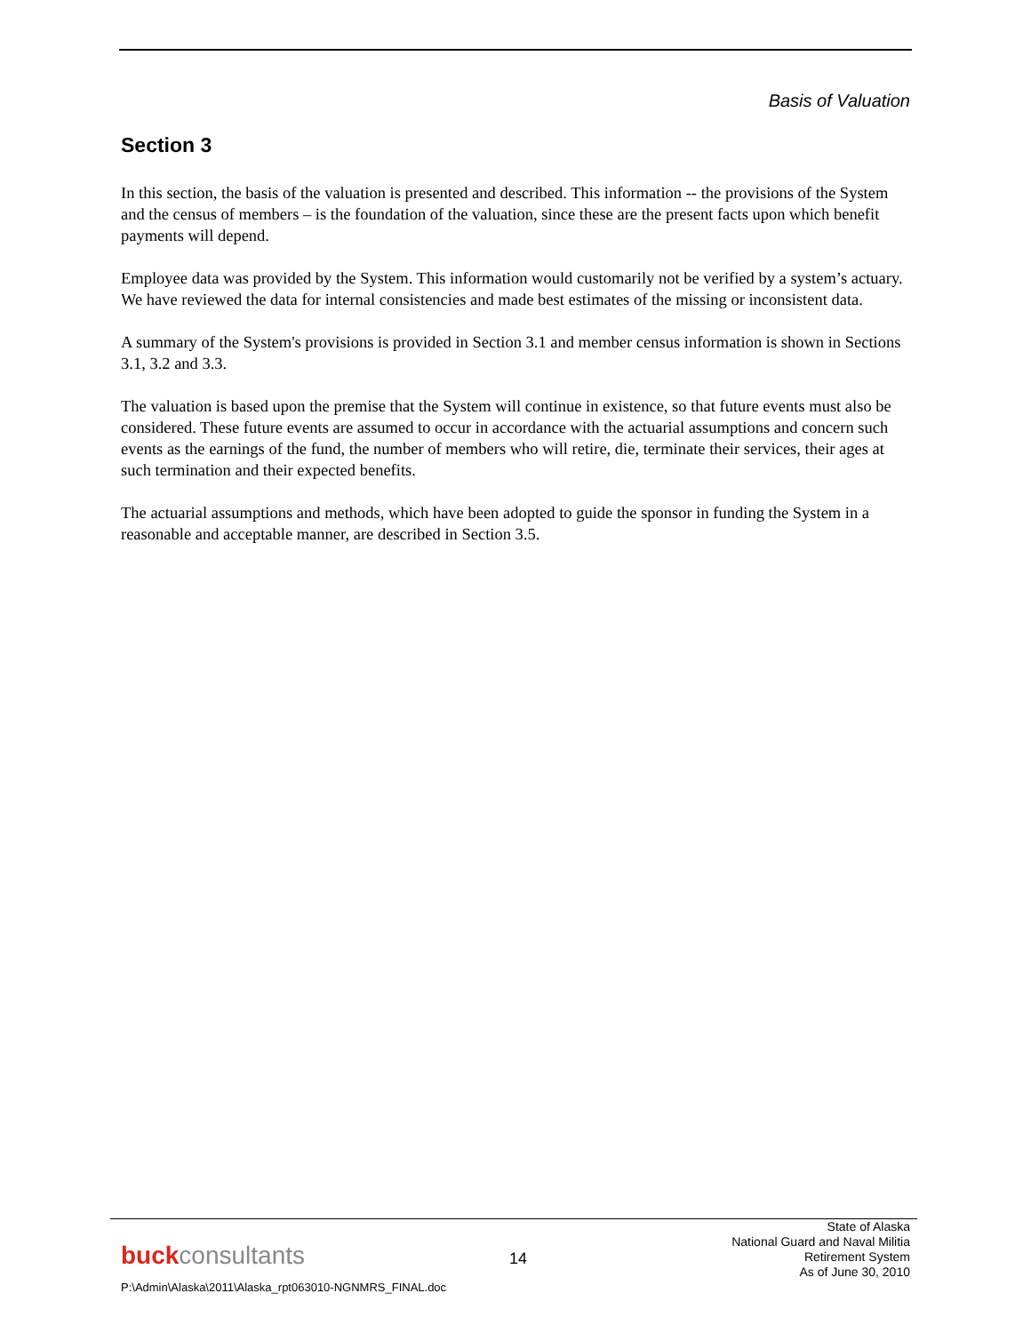Basis of Valuation
Section 3
In this section, the basis of the valuation is presented and described. This information -- the provisions of the System and the census of members – is the foundation of the valuation, since these are the present facts upon which benefit payments will depend.
Employee data was provided by the System. This information would customarily not be verified by a system’s actuary. We have reviewed the data for internal consistencies and made best estimates of the missing or inconsistent data.
A summary of the System's provisions is provided in Section 3.1 and member census information is shown in Sections 3.1, 3.2 and 3.3.
The valuation is based upon the premise that the System will continue in existence, so that future events must also be considered. These future events are assumed to occur in accordance with the actuarial assumptions and concern such events as the earnings of the fund, the number of members who will retire, die, terminate their services, their ages at such termination and their expected benefits.
The actuarial assumptions and methods, which have been adopted to guide the sponsor in funding the System in a reasonable and acceptable manner, are described in Section 3.5.
buckconsultants
14
State of Alaska
National Guard and Naval Militia
Retirement System
As of June 30, 2010
P:\Admin\Alaska\2011\Alaska_rpt063010-NGNMRS_FINAL.doc